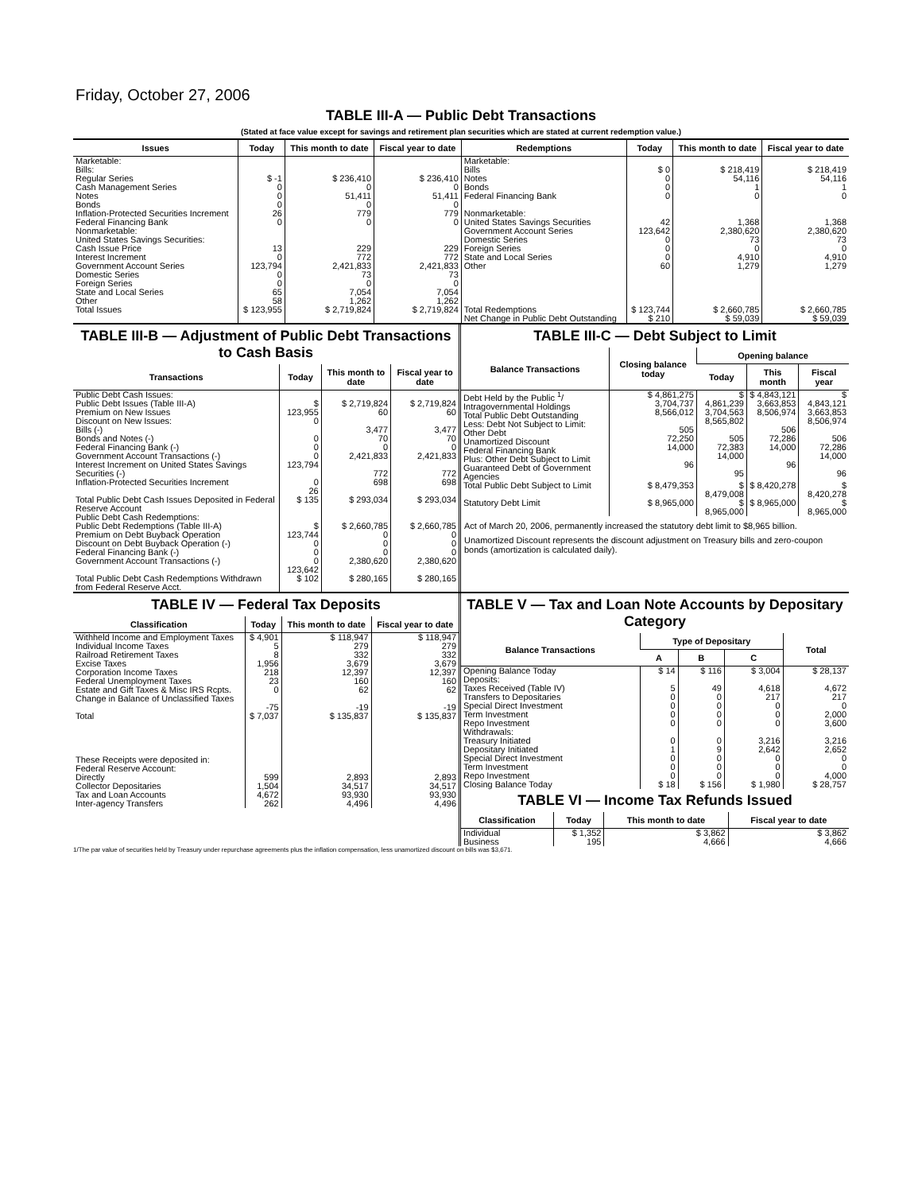Friday, October 27, 2006
TABLE III-A — Public Debt Transactions
(Stated at face value except for savings and retirement plan securities which are stated at current redemption value.)
| Issues | Today | This month to date | Fiscal year to date | Redemptions | Today | This month to date | Fiscal year to date |
| --- | --- | --- | --- | --- | --- | --- | --- |
| Marketable: Bills: Regular Series Cash Management Series Notes Bonds Inflation-Protected Securities Increment Federal Financing Bank Nonmarketable: United States Savings Securities: Cash Issue Price Interest Increment Government Account Series Domestic Series Foreign Series State and Local Series Other | $ -1 0 0 0 26 0 13 0 123,794 0 0 65 58 | $ 236,410 0 51,411 0 779 0 229 772 2,421,833 73 0 7,054 1,262 | $ 236,410 0 51,411 0 779 0 229 772 2,421,833 73 0 7,054 1,262 | Marketable: Bills Notes Bonds Federal Financing Bank Nonmarketable: United States Savings Securities Government Account Series Domestic Series Foreign Series State and Local Series Other | $ 0 0 0 0 42 123,642 0 0 0 60 | $ 218,419 54,116 1 0 1,368 2,380,620 73 0 4,910 1,279 | $ 218,419 54,116 1 0 1,368 2,380,620 73 0 4,910 1,279 |
| Total Issues | $ 123,955 | $ 2,719,824 | $ 2,719,824 | Total Redemptions | $ 123,744 | $ 2,660,785 | $ 2,660,785 |
| | | | | Net Change in Public Debt Outstanding | $ 210 | $ 59,039 | $ 59,039 |
TABLE III-B — Adjustment of Public Debt Transactions to Cash Basis
| Transactions | Today | This month to date | Fiscal year to date |
| --- | --- | --- | --- |
| Public Debt Cash Issues: Public Debt Issues (Table III-A) Premium on New Issues Discount on New Issues: Bills (-) Bonds and Notes (-) Federal Financing Bank (-) Government Account Transactions (-) Interest Increment on United States Savings Securities (-) Inflation-Protected Securities Increment | $ 123,955 0 0 0 0 123,794 0 26 | $ 2,719,824 60 3,477 70 0 2,421,833 772 698 | $ 2,719,824 60 3,477 70 0 2,421,833 772 698 |
| Total Public Debt Cash Issues Deposited in Federal Reserve Account | $ 135 | $ 293,034 | $ 293,034 |
| Public Debt Cash Redemptions: Public Debt Redemptions (Table III-A) Premium on Debt Buyback Operation Discount on Debt Buyback Operation (-) Federal Financing Bank (-) Government Account Transactions (-) | $ 123,744 0 0 0 123,642 | $ 2,660,785 0 0 0 2,380,620 | $ 2,660,785 0 0 0 2,380,620 |
| Total Public Debt Cash Redemptions Withdrawn from Federal Reserve Acct. | $ 102 | $ 280,165 | $ 280,165 |
TABLE III-C — Debt Subject to Limit
| Balance Transactions | Closing balance today | Opening balance | | |
| --- | --- | --- | --- | --- |
| | | Today | This month | Fiscal year |
| Debt Held by the Public <sup>1</sup>/ Intragovernmental Holdings Total Public Debt Outstanding Less: Debt Not Subject to Limit: Other Debt Unamortized Discount Federal Financing Bank Plus: Other Debt Subject to Limit Guaranteed Debt of Government Agencies | $ 4,861,275 3,704,737 8,566,012 505 72,250 14,000 96 | $ 4,861,239 3,704,563 8,565,802 505 72,383 14,000 95 | $ 4,843,121 3,663,853 8,506,974 506 72,286 14,000 96 | $ 4,843,121 3,663,853 8,506,974 506 72,286 14,000 96 |
| Total Public Debt Subject to Limit | $ 8,479,353 | $ 8,479,008 | $ 8,420,278 | $ 8,420,278 |
| Statutory Debt Limit | $ 8,965,000 | $ 8,965,000 | $ 8,965,000 | $ 8,965,000 |
Act of March 20, 2006, permanently increased the statutory debt limit to $8,965 billion.
Unamortized Discount represents the discount adjustment on Treasury bills and zero-coupon bonds (amortization is calculated daily).
TABLE IV — Federal Tax Deposits
| Classification | Today | This month to date | Fiscal year to date |
| --- | --- | --- | --- |
| Withheld Income and Employment Taxes Individual Income Taxes Railroad Retirement Taxes Excise Taxes Corporation Income Taxes Federal Unemployment Taxes Estate and Gift Taxes & Misc IRS Rcpts. Change in Balance of Unclassified Taxes | $ 4,901 5 8 1,956 218 23 0 -75 | $ 118,947 279 332 3,679 12,397 160 62 -19 | $ 118,947 279 332 3,679 12,397 160 62 -19 |
| Total | $ 7,037 | $ 135,837 | $ 135,837 |
| These Receipts were deposited in: Federal Reserve Account: Directly Collector Depositaries Tax and Loan Accounts Inter-agency Transfers | 599 1,504 4,672 262 | 2,893 34,517 93,930 4,496 | 2,893 34,517 93,930 4,496 |
TABLE V — Tax and Loan Note Accounts by Depositary Category
| Balance Transactions | Type of Depositary | | | Total |
| --- | --- | --- | --- | --- |
| | A | B | C | |
| Opening Balance Today Deposits: Taxes Received (Table IV) Transfers to Depositaries Special Direct Investment Term Investment Repo Investment Withdrawals: Treasury Initiated Depositary Initiated Special Direct Investment Term Investment Repo Investment | $ 14 5 0 0 0 0 0 1 0 0 0 | $ 116 49 0 0 0 0 0 9 0 0 0 | $ 3,004 4,618 217 0 0 0 3,216 2,642 0 0 0 | $ 28,137 4,672 217 0 2,000 3,600 3,216 2,652 0 0 4,000 |
| Closing Balance Today | $ 18 | $ 156 | $ 1,980 | $ 28,757 |
TABLE VI — Income Tax Refunds Issued
| Classification | Today | This month to date | Fiscal year to date |
| --- | --- | --- | --- |
| Individual Business | $ 1,352 195 | $ 3,862 4,666 | $ 3,862 4,666 |
1/The par value of securities held by Treasury under repurchase agreements plus the inflation compensation, less unamortized discount on bills was $3,671.